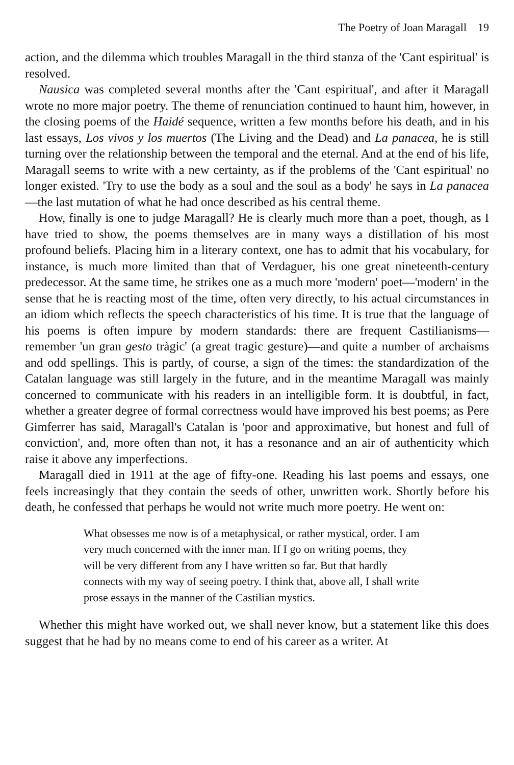The Poetry of Joan Maragall 19
action, and the dilemma which troubles Maragall in the third stanza of the 'Cant espiritual' is resolved.
Nausica was completed several months after the 'Cant espiritual', and after it Maragall wrote no more major poetry. The theme of renunciation continued to haunt him, however, in the closing poems of the Haidé sequence, written a few months before his death, and in his last essays, Los vivos y los muertos (The Living and the Dead) and La panacea, he is still turning over the relationship between the temporal and the eternal. And at the end of his life, Maragall seems to write with a new certainty, as if the problems of the 'Cant espiritual' no longer existed. 'Try to use the body as a soul and the soul as a body' he says in La panacea—the last mutation of what he had once described as his central theme.
How, finally is one to judge Maragall? He is clearly much more than a poet, though, as I have tried to show, the poems themselves are in many ways a distillation of his most profound beliefs. Placing him in a literary context, one has to admit that his vocabulary, for instance, is much more limited than that of Verdaguer, his one great nineteenth-century predecessor. At the same time, he strikes one as a much more 'modern' poet—'modern' in the sense that he is reacting most of the time, often very directly, to his actual circumstances in an idiom which reflects the speech characteristics of his time. It is true that the language of his poems is often impure by modern standards: there are frequent Castilianisms—remember 'un gran gesto tràgic' (a great tragic gesture)—and quite a number of archaisms and odd spellings. This is partly, of course, a sign of the times: the standardization of the Catalan language was still largely in the future, and in the meantime Maragall was mainly concerned to communicate with his readers in an intelligible form. It is doubtful, in fact, whether a greater degree of formal correctness would have improved his best poems; as Pere Gimferrer has said, Maragall's Catalan is 'poor and approximative, but honest and full of conviction', and, more often than not, it has a resonance and an air of authenticity which raise it above any imperfections.
Maragall died in 1911 at the age of fifty-one. Reading his last poems and essays, one feels increasingly that they contain the seeds of other, unwritten work. Shortly before his death, he confessed that perhaps he would not write much more poetry. He went on:
What obsesses me now is of a metaphysical, or rather mystical, order. I am very much concerned with the inner man. If I go on writing poems, they will be very different from any I have written so far. But that hardly connects with my way of seeing poetry. I think that, above all, I shall write prose essays in the manner of the Castilian mystics.
Whether this might have worked out, we shall never know, but a statement like this does suggest that he had by no means come to end of his career as a writer. At